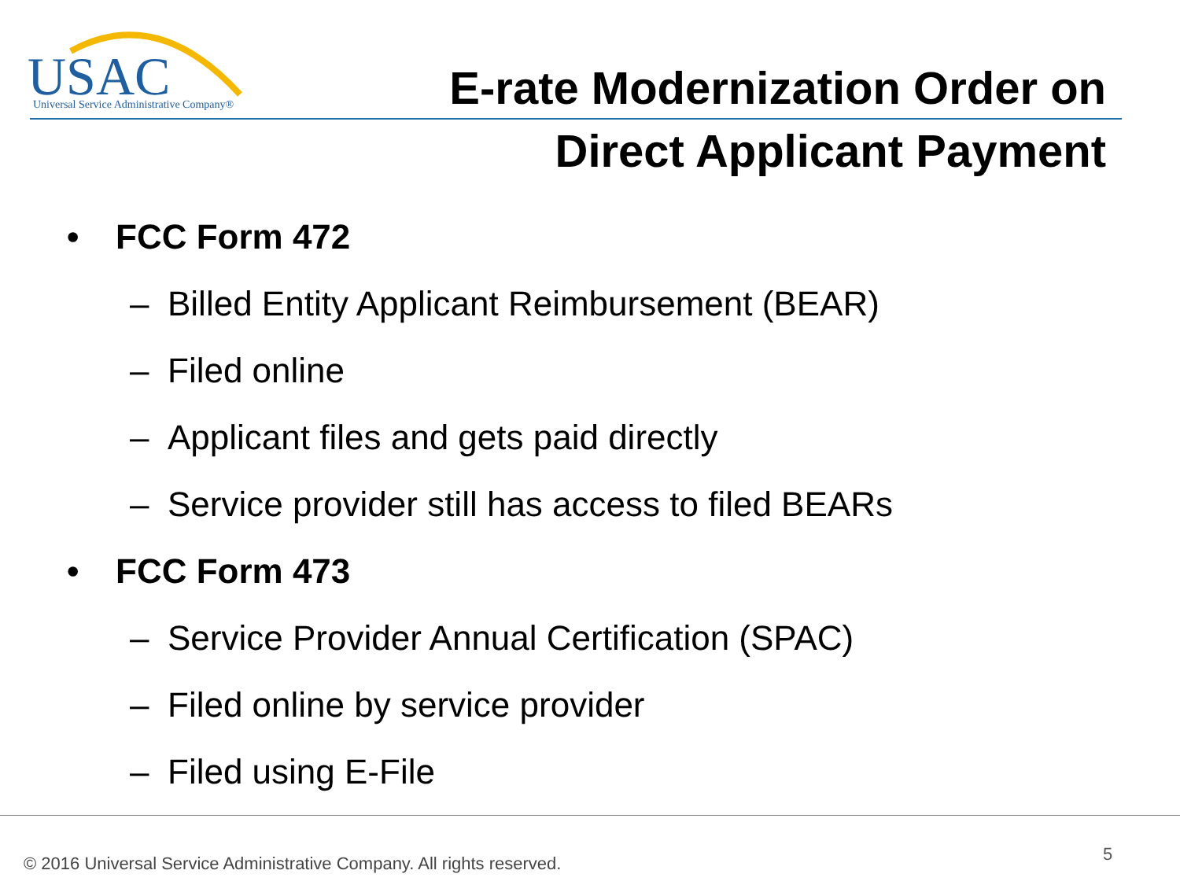USAC
Universal Service Administrative Company®
E-rate Modernization Order on
Direct Applicant Payment
• FCC Form 472
– Billed Entity Applicant Reimbursement (BEAR)
– Filed online
– Applicant files and gets paid directly
– Service provider still has access to filed BEARs
• FCC Form 473
– Service Provider Annual Certification (SPAC)
– Filed online by service provider
– Filed using E-File
© 2016 Universal Service Administrative Company. All rights reserved.
5